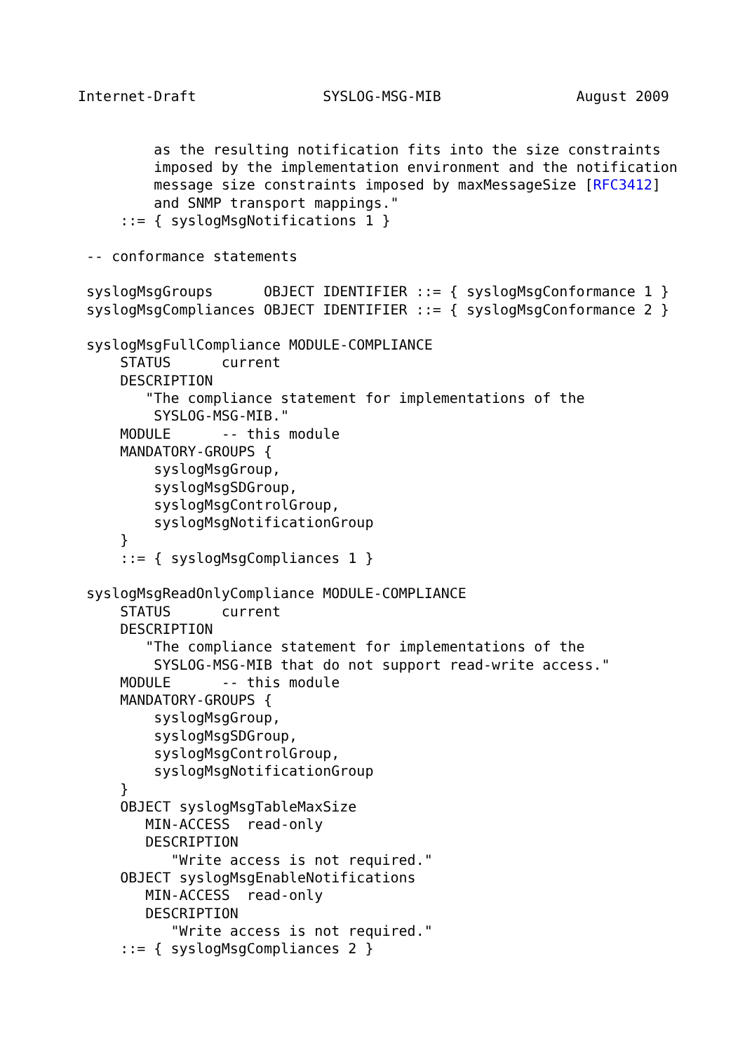Internet-Draft               SYSLOG-MSG-MIB                August 2009


         as the resulting notification fits into the size constraints
         imposed by the implementation environment and the notification
         message size constraints imposed by maxMessageSize [RFC3412]
         and SNMP transport mappings."
     ::= { syslogMsgNotifications 1 }

 -- conformance statements

 syslogMsgGroups      OBJECT IDENTIFIER ::= { syslogMsgConformance 1 }
 syslogMsgCompliances OBJECT IDENTIFIER ::= { syslogMsgConformance 2 }

 syslogMsgFullCompliance MODULE-COMPLIANCE
     STATUS      current
     DESCRIPTION
        "The compliance statement for implementations of the
         SYSLOG-MSG-MIB."
     MODULE      -- this module
     MANDATORY-GROUPS {
         syslogMsgGroup,
         syslogMsgSDGroup,
         syslogMsgControlGroup,
         syslogMsgNotificationGroup
     }
     ::= { syslogMsgCompliances 1 }

 syslogMsgReadOnlyCompliance MODULE-COMPLIANCE
     STATUS      current
     DESCRIPTION
        "The compliance statement for implementations of the
         SYSLOG-MSG-MIB that do not support read-write access."
     MODULE      -- this module
     MANDATORY-GROUPS {
         syslogMsgGroup,
         syslogMsgSDGroup,
         syslogMsgControlGroup,
         syslogMsgNotificationGroup
     }
     OBJECT syslogMsgTableMaxSize
        MIN-ACCESS  read-only
        DESCRIPTION
           "Write access is not required."
     OBJECT syslogMsgEnableNotifications
        MIN-ACCESS  read-only
        DESCRIPTION
           "Write access is not required."
     ::= { syslogMsgCompliances 2 }